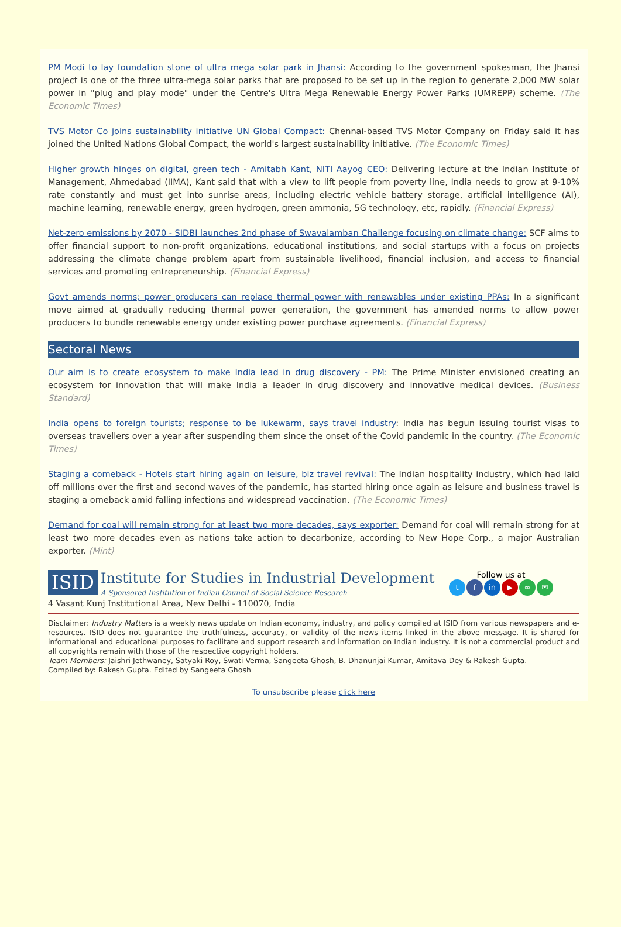PM Modi to lay foundation stone of ultra mega solar park in Jhansi: According to the government spokesman, the Jhansi project is one of the three ultra-mega solar parks that are proposed to be set up in the region to generate 2,000 MW solar power in "plug and play mode" under the Centre's Ultra Mega Renewable Energy Power Parks (UMREPP) scheme. (The Economic Times)
TVS Motor Co joins sustainability initiative UN Global Compact: Chennai-based TVS Motor Company on Friday said it has joined the United Nations Global Compact, the world's largest sustainability initiative. (The Economic Times)
Higher growth hinges on digital, green tech - Amitabh Kant, NITI Aayog CEO: Delivering lecture at the Indian Institute of Management, Ahmedabad (IIMA), Kant said that with a view to lift people from poverty line, India needs to grow at 9-10% rate constantly and must get into sunrise areas, including electric vehicle battery storage, artificial intelligence (AI), machine learning, renewable energy, green hydrogen, green ammonia, 5G technology, etc, rapidly. (Financial Express)
Net-zero emissions by 2070 - SIDBI launches 2nd phase of Swavalamban Challenge focusing on climate change: SCF aims to offer financial support to non-profit organizations, educational institutions, and social startups with a focus on projects addressing the climate change problem apart from sustainable livelihood, financial inclusion, and access to financial services and promoting entrepreneurship. (Financial Express)
Govt amends norms; power producers can replace thermal power with renewables under existing PPAs: In a significant move aimed at gradually reducing thermal power generation, the government has amended norms to allow power producers to bundle renewable energy under existing power purchase agreements. (Financial Express)
Sectoral News
Our aim is to create ecosystem to make India lead in drug discovery - PM: The Prime Minister envisioned creating an ecosystem for innovation that will make India a leader in drug discovery and innovative medical devices. (Business Standard)
India opens to foreign tourists; response to be lukewarm, says travel industry: India has begun issuing tourist visas to overseas travellers over a year after suspending them since the onset of the Covid pandemic in the country. (The Economic Times)
Staging a comeback - Hotels start hiring again on leisure, biz travel revival: The Indian hospitality industry, which had laid off millions over the first and second waves of the pandemic, has started hiring once again as leisure and business travel is staging a omeback amid falling infections and widespread vaccination. (The Economic Times)
Demand for coal will remain strong for at least two more decades, says exporter: Demand for coal will remain strong for at least two more decades even as nations take action to decarbonize, according to New Hope Corp., a major Australian exporter. (Mint)
ISID Institute for Studies in Industrial Development
A Sponsored Institution of Indian Council of Social Science Research
4 Vasant Kunj Institutional Area, New Delhi - 110070, India
Follow us at
tf in ▶ ∞ ✉
Disclaimer: Industry Matters is a weekly news update on Indian economy, industry, and policy compiled at ISID from various newspapers and e-resources. ISID does not guarantee the truthfulness, accuracy, or validity of the news items linked in the above message. It is shared for informational and educational purposes to facilitate and support research and information on Indian industry. It is not a commercial product and all copyrights remain with those of the respective copyright holders.
Team Members: Jaishri Jethwaney, Satyaki Roy, Swati Verma, Sangeeta Ghosh, B. Dhanunjai Kumar, Amitava Dey & Rakesh Gupta.
Compiled by: Rakesh Gupta. Edited by Sangeeta Ghosh
To unsubscribe please click here